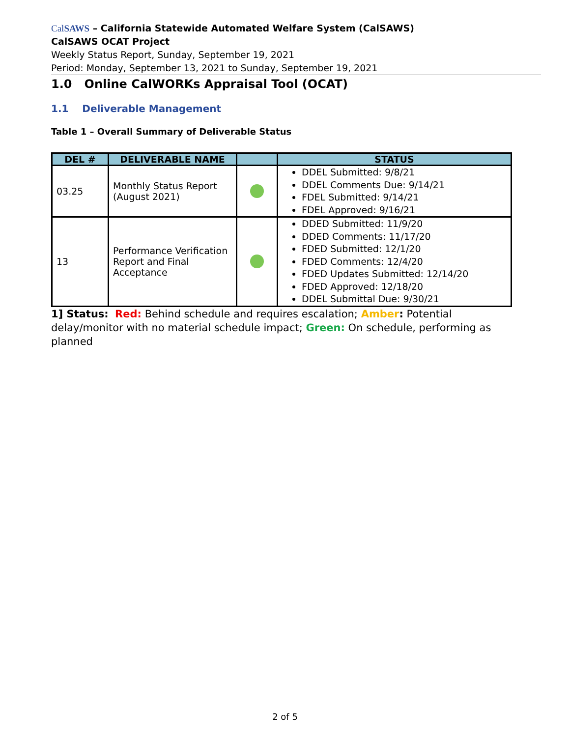CalSAWS – California Statewide Automated Welfare System (CalSAWS)
CalSAWS OCAT Project
Weekly Status Report, Sunday, September 19, 2021
Period: Monday, September 13, 2021 to Sunday, September 19, 2021
1.0 Online CalWORKs Appraisal Tool (OCAT)
1.1 Deliverable Management
Table 1 – Overall Summary of Deliverable Status
| DEL # | DELIVERABLE NAME | | STATUS |
| --- | --- | --- | --- |
| 03.25 | Monthly Status Report (August 2021) | | DDEL Submitted: 9/8/21 DDEL Comments Due: 9/14/21 FDEL Submitted: 9/14/21 FDEL Approved: 9/16/21 |
| 13 | Performance Verification Report and Final Acceptance | | DDED Submitted: 11/9/20 DDED Comments: 11/17/20 FDED Submitted: 12/1/20 FDED Comments: 12/4/20 FDED Updates Submitted: 12/14/20 FDED Approved: 12/18/20 DDEL Submittal Due: 9/30/21 |
1] Status: Red: Behind schedule and requires escalation; Amber: Potential delay/monitor with no material schedule impact; Green: On schedule, performing as planned
2 of 5